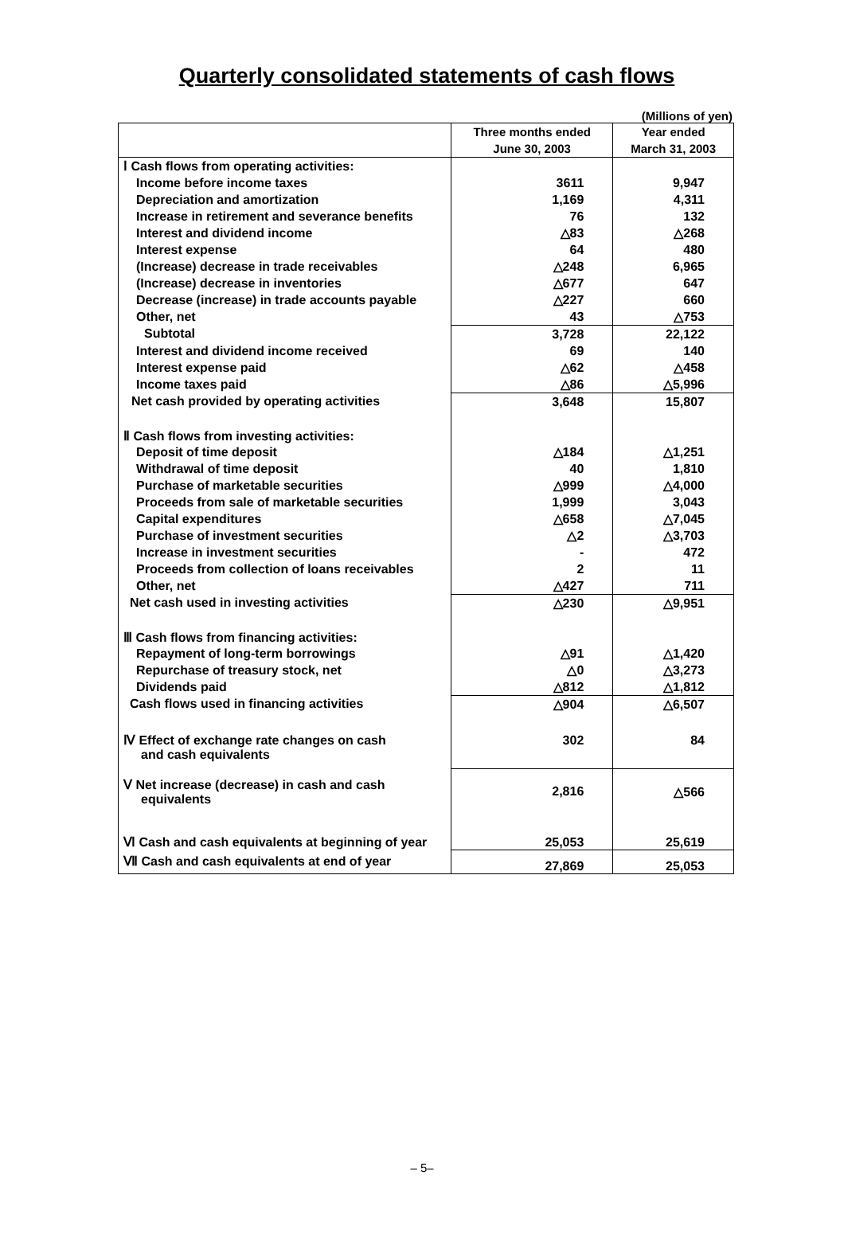Quarterly consolidated statements of cash flows
(Millions of yen)
| | Three months ended | Year ended |
| --- | --- | --- |
| | June 30, 2003 | March 31, 2003 |
| Ⅰ Cash flows from operating activities: | | |
| Income before income taxes | 3611 | 9,947 |
| Depreciation and amortization | 1,169 | 4,311 |
| Increase in retirement and severance benefits | 76 | 132 |
| Interest and dividend income | △83 | △268 |
| Interest expense | 64 | 480 |
| (Increase) decrease in trade receivables | △248 | 6,965 |
| (Increase) decrease in inventories | △677 | 647 |
| Decrease (increase) in trade accounts payable | △227 | 660 |
| Other, net | 43 | △753 |
| Subtotal | 3,728 | 22,122 |
| Interest and dividend income received | 69 | 140 |
| Interest expense paid | △62 | △458 |
| Income taxes paid | △86 | △5,996 |
| Net cash provided by operating activities | 3,648 | 15,807 |
| Ⅱ Cash flows from investing activities: | | |
| Deposit of time deposit | △184 | △1,251 |
| Withdrawal of time deposit | 40 | 1,810 |
| Purchase of marketable securities | △999 | △4,000 |
| Proceeds from sale of marketable securities | 1,999 | 3,043 |
| Capital expenditures | △658 | △7,045 |
| Purchase of investment securities | △2 | △3,703 |
| Increase in investment securities | - | 472 |
| Proceeds from collection of loans receivables | 2 | 11 |
| Other, net | △427 | 711 |
| Net cash used in investing activities | △230 | △9,951 |
| Ⅲ Cash flows from financing activities: | | |
| Repayment of long-term borrowings | △91 | △1,420 |
| Repurchase of treasury stock, net | △0 | △3,273 |
| Dividends paid | △812 | △1,812 |
| Cash flows used in financing activities | △904 | △6,507 |
| Ⅳ Effect of exchange rate changes on cash and cash equivalents | 302 | 84 |
| Ⅴ Net increase (decrease) in cash and cash equivalents | 2,816 | △566 |
| Ⅵ Cash and cash equivalents at beginning of year | 25,053 | 25,619 |
| Ⅶ Cash and cash equivalents at end of year | 27,869 | 25,053 |
– 5–